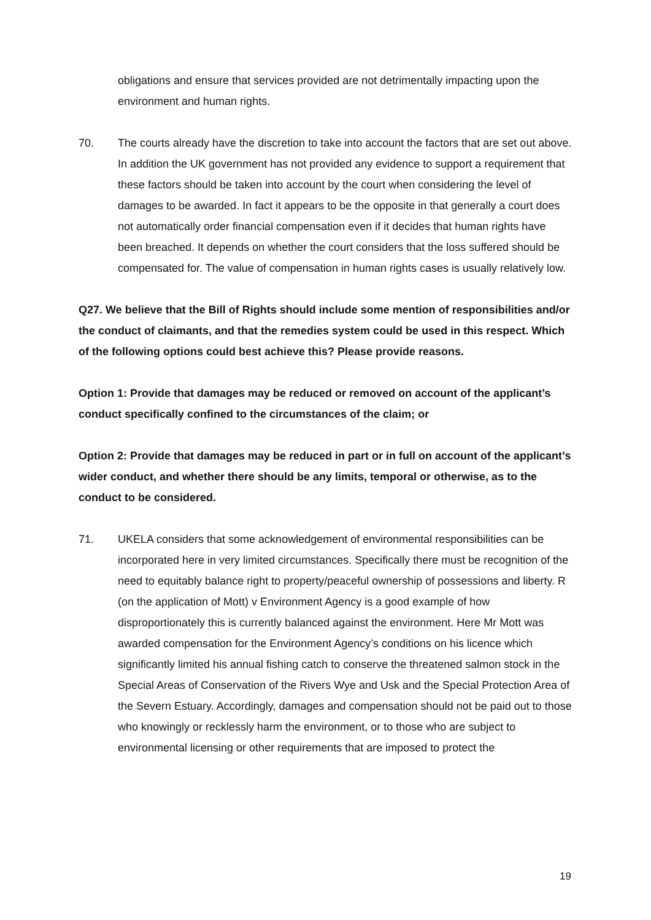obligations and ensure that services provided are not detrimentally impacting upon the environment and human rights.
70. The courts already have the discretion to take into account the factors that are set out above. In addition the UK government has not provided any evidence to support a requirement that these factors should be taken into account by the court when considering the level of damages to be awarded. In fact it appears to be the opposite in that generally a court does not automatically order financial compensation even if it decides that human rights have been breached. It depends on whether the court considers that the loss suffered should be compensated for. The value of compensation in human rights cases is usually relatively low.
Q27. We believe that the Bill of Rights should include some mention of responsibilities and/or the conduct of claimants, and that the remedies system could be used in this respect. Which of the following options could best achieve this? Please provide reasons.
Option 1: Provide that damages may be reduced or removed on account of the applicant’s conduct specifically confined to the circumstances of the claim; or
Option 2: Provide that damages may be reduced in part or in full on account of the applicant’s wider conduct, and whether there should be any limits, temporal or otherwise, as to the conduct to be considered.
71. UKELA considers that some acknowledgement of environmental responsibilities can be incorporated here in very limited circumstances. Specifically there must be recognition of the need to equitably balance right to property/peaceful ownership of possessions and liberty. R (on the application of Mott) v Environment Agency is a good example of how disproportionately this is currently balanced against the environment. Here Mr Mott was awarded compensation for the Environment Agency’s conditions on his licence which significantly limited his annual fishing catch to conserve the threatened salmon stock in the Special Areas of Conservation of the Rivers Wye and Usk and the Special Protection Area of the Severn Estuary. Accordingly, damages and compensation should not be paid out to those who knowingly or recklessly harm the environment, or to those who are subject to environmental licensing or other requirements that are imposed to protect the
19